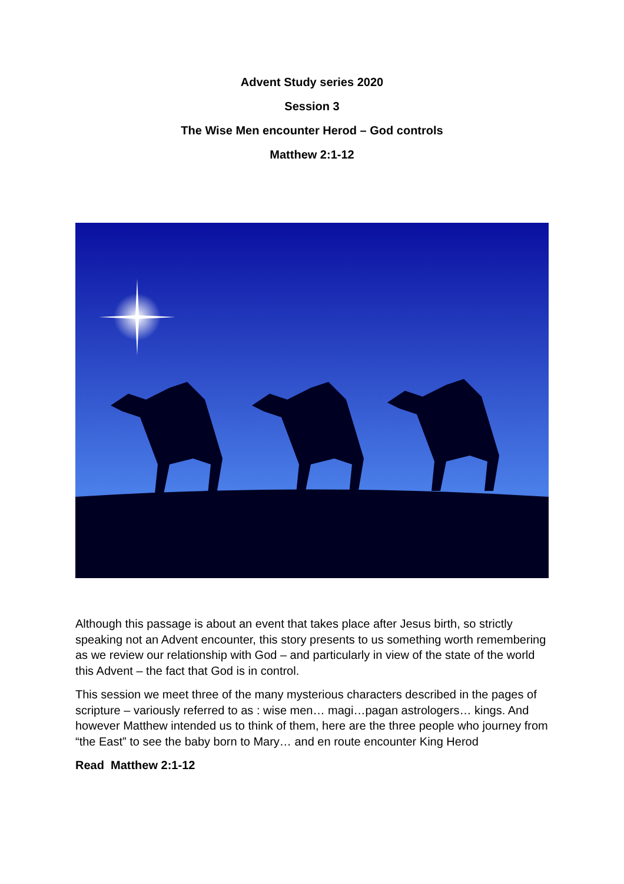Advent Study series 2020
Session 3
The Wise Men encounter Herod – God controls
Matthew 2:1-12
Although this passage is about an event that takes place after Jesus birth, so strictly speaking not an Advent encounter, this story presents to us something worth remembering as we review our relationship with God – and particularly in view of the state of the world this Advent – the fact that God is in control.
This session we meet three of the many mysterious characters described in the pages of scripture – variously referred to as : wise men… magi…pagan astrologers… kings. And however Matthew intended us to think of them, here are the three people who journey from “the East” to see the baby born to Mary… and en route encounter King Herod
Read Matthew 2:1-12